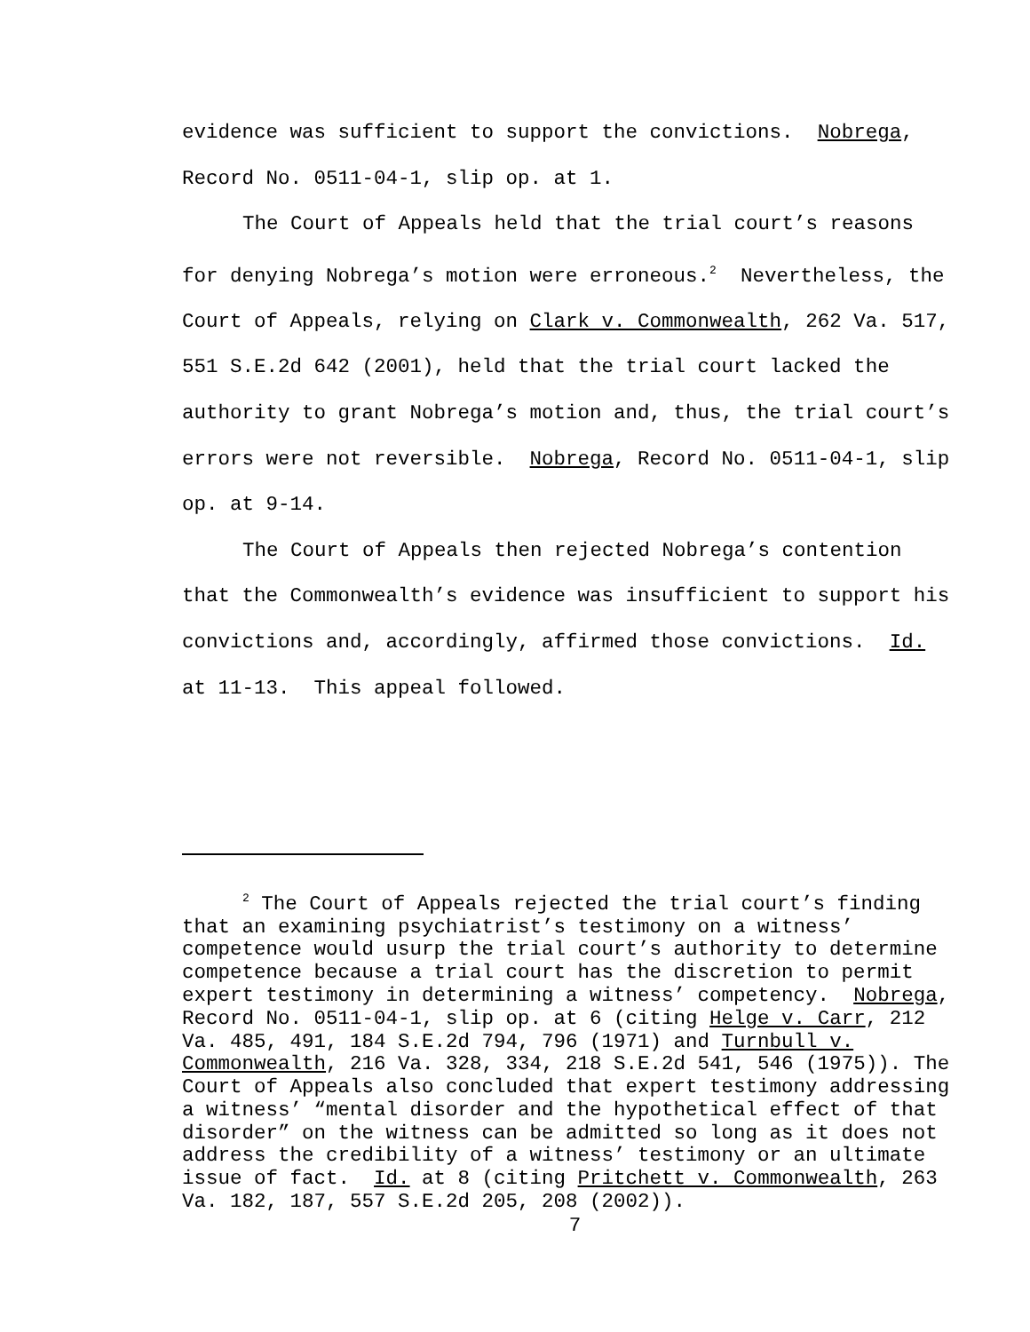evidence was sufficient to support the convictions. Nobrega, Record No. 0511-04-1, slip op. at 1.
The Court of Appeals held that the trial court’s reasons for denying Nobrega’s motion were erroneous.<sup>2</sup> Nevertheless, the Court of Appeals, relying on Clark v. Commonwealth, 262 Va. 517, 551 S.E.2d 642 (2001), held that the trial court lacked the authority to grant Nobrega’s motion and, thus, the trial court’s errors were not reversible. Nobrega, Record No. 0511-04-1, slip op. at 9-14.
The Court of Appeals then rejected Nobrega’s contention that the Commonwealth’s evidence was insufficient to support his convictions and, accordingly, affirmed those convictions. Id. at 11-13. This appeal followed.
<sup>2</sup> The Court of Appeals rejected the trial court’s finding that an examining psychiatrist’s testimony on a witness’ competence would usurp the trial court’s authority to determine competence because a trial court has the discretion to permit expert testimony in determining a witness’ competency. Nobrega, Record No. 0511-04-1, slip op. at 6 (citing Helge v. Carr, 212 Va. 485, 491, 184 S.E.2d 794, 796 (1971) and Turnbull v. Commonwealth, 216 Va. 328, 334, 218 S.E.2d 541, 546 (1975)). The Court of Appeals also concluded that expert testimony addressing a witness’ “mental disorder and the hypothetical effect of that disorder” on the witness can be admitted so long as it does not address the credibility of a witness’ testimony or an ultimate issue of fact. Id. at 8 (citing Pritchett v. Commonwealth, 263 Va. 182, 187, 557 S.E.2d 205, 208 (2002)).
7